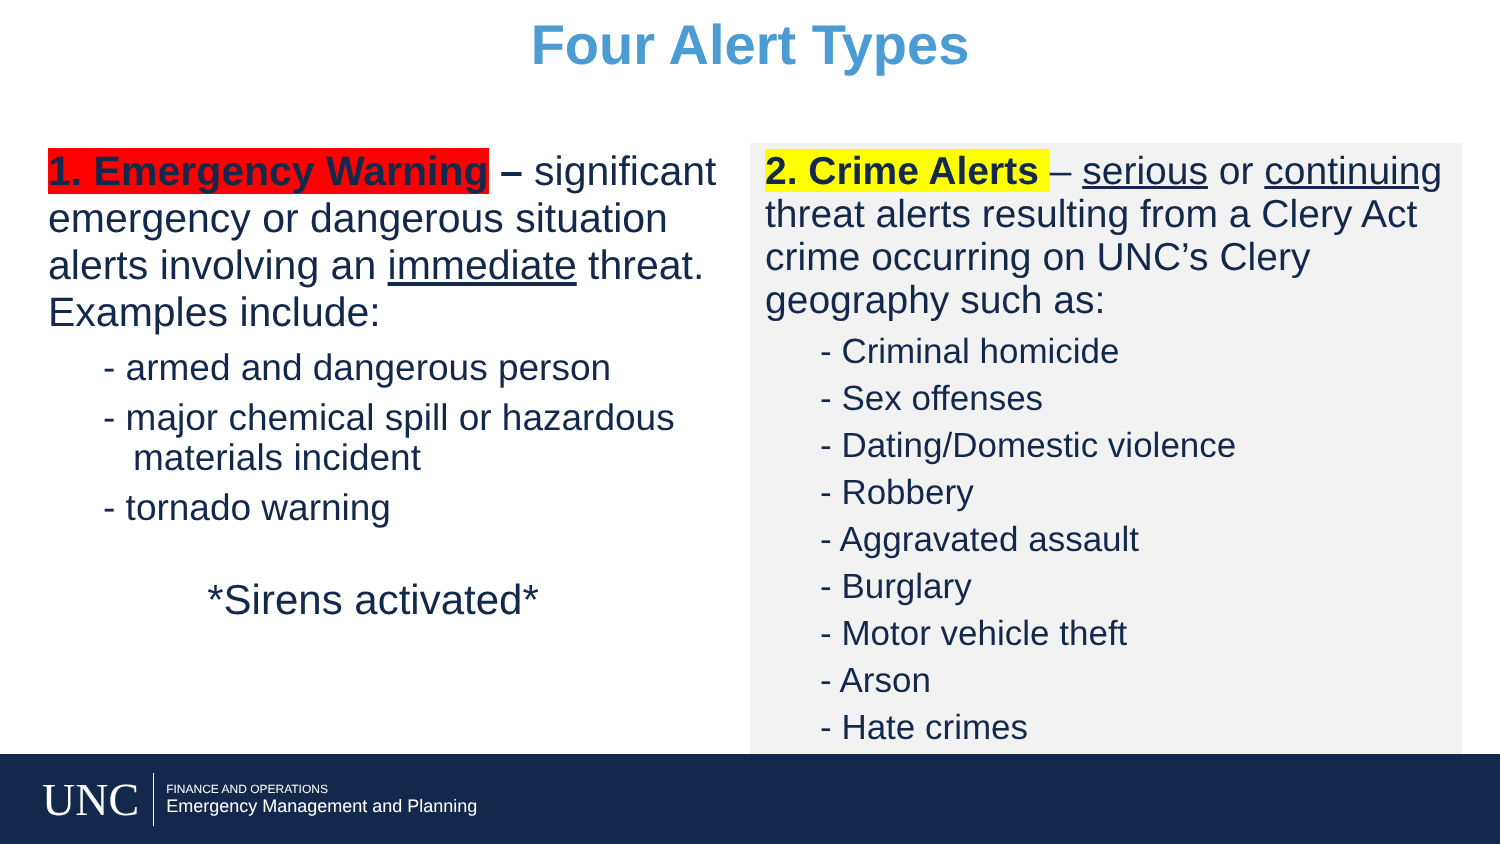Four Alert Types
1. Emergency Warning – significant emergency or dangerous situation alerts involving an immediate threat. Examples include:
- armed and dangerous person
- major chemical spill or hazardous materials incident
- tornado warning
*Sirens activated*
2. Crime Alerts – serious or continuing threat alerts resulting from a Clery Act crime occurring on UNC’s Clery geography such as:
- Criminal homicide
- Sex offenses
- Dating/Domestic violence
- Robbery
- Aggravated assault
- Burglary
- Motor vehicle theft
- Arson
- Hate crimes
UNC
FINANCE AND OPERATIONS
Emergency Management and Planning